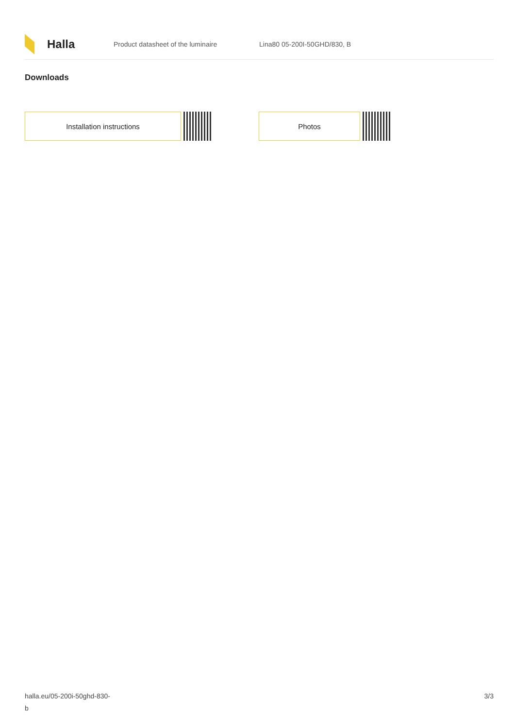Halla
Product datasheet of the luminaire Lina80 05-200I-50GHD/830, B
Downloads
Installation instructions Photos
halla.eu/05-200i-50ghd-830-
b
3/3